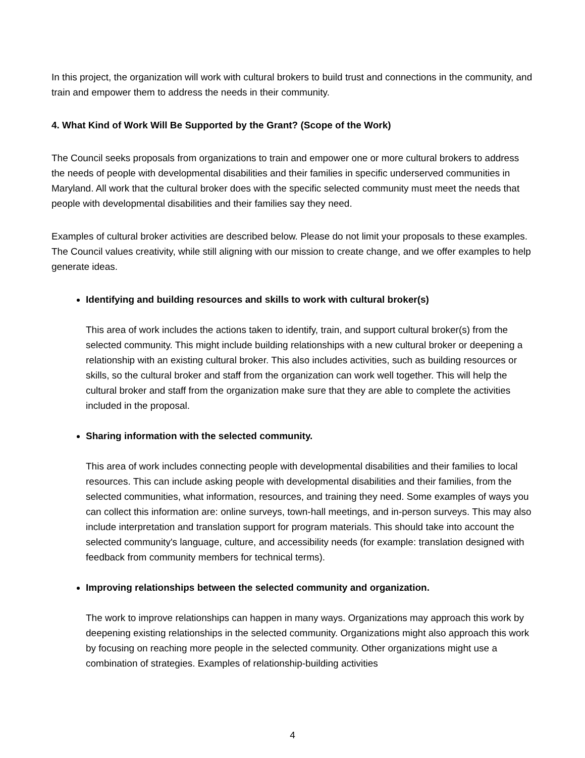In this project, the organization will work with cultural brokers to build trust and connections in the community, and train and empower them to address the needs in their community.
4. What Kind of Work Will Be Supported by the Grant? (Scope of the Work)
The Council seeks proposals from organizations to train and empower one or more cultural brokers to address the needs of people with developmental disabilities and their families in specific underserved communities in Maryland. All work that the cultural broker does with the specific selected community must meet the needs that people with developmental disabilities and their families say they need.
Examples of cultural broker activities are described below. Please do not limit your proposals to these examples. The Council values creativity, while still aligning with our mission to create change, and we offer examples to help generate ideas.
Identifying and building resources and skills to work with cultural broker(s)
This area of work includes the actions taken to identify, train, and support cultural broker(s) from the selected community. This might include building relationships with a new cultural broker or deepening a relationship with an existing cultural broker. This also includes activities, such as building resources or skills, so the cultural broker and staff from the organization can work well together. This will help the cultural broker and staff from the organization make sure that they are able to complete the activities included in the proposal.
Sharing information with the selected community.
This area of work includes connecting people with developmental disabilities and their families to local resources. This can include asking people with developmental disabilities and their families, from the selected communities, what information, resources, and training they need. Some examples of ways you can collect this information are: online surveys, town-hall meetings, and in-person surveys. This may also include interpretation and translation support for program materials. This should take into account the selected community's language, culture, and accessibility needs (for example: translation designed with feedback from community members for technical terms).
Improving relationships between the selected community and organization.
The work to improve relationships can happen in many ways. Organizations may approach this work by deepening existing relationships in the selected community. Organizations might also approach this work by focusing on reaching more people in the selected community. Other organizations might use a combination of strategies. Examples of relationship-building activities
4